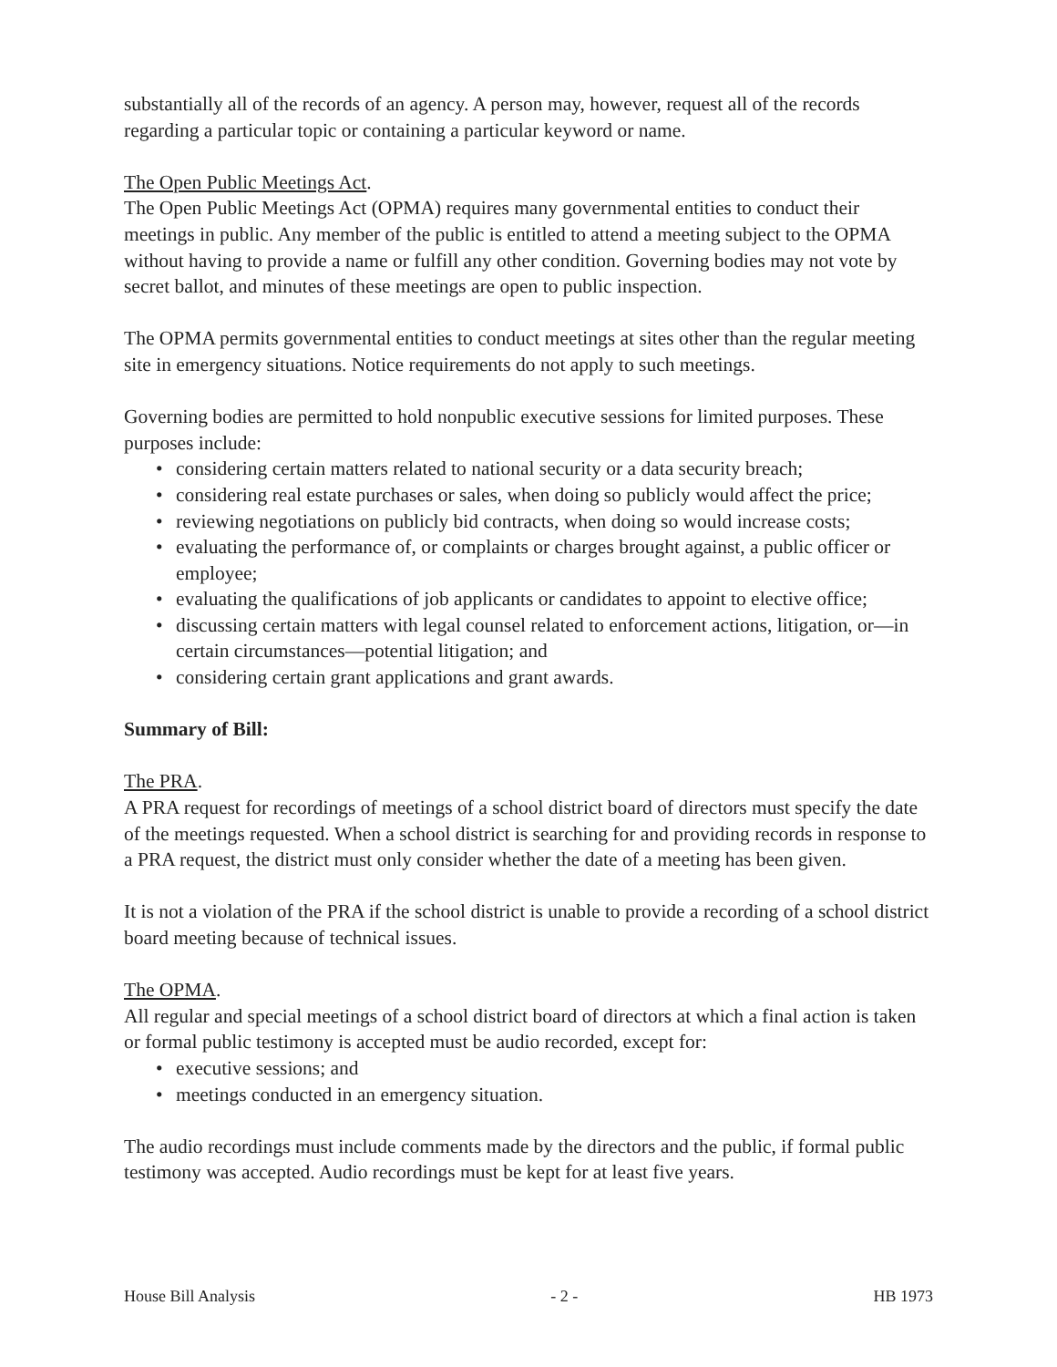substantially all of the records of an agency. A person may, however, request all of the records regarding a particular topic or containing a particular keyword or name.
The Open Public Meetings Act.
The Open Public Meetings Act (OPMA) requires many governmental entities to conduct their meetings in public. Any member of the public is entitled to attend a meeting subject to the OPMA without having to provide a name or fulfill any other condition. Governing bodies may not vote by secret ballot, and minutes of these meetings are open to public inspection.
The OPMA permits governmental entities to conduct meetings at sites other than the regular meeting site in emergency situations. Notice requirements do not apply to such meetings.
Governing bodies are permitted to hold nonpublic executive sessions for limited purposes. These purposes include:
• considering certain matters related to national security or a data security breach;
• considering real estate purchases or sales, when doing so publicly would affect the price;
• reviewing negotiations on publicly bid contracts, when doing so would increase costs;
• evaluating the performance of, or complaints or charges brought against, a public officer or employee;
• evaluating the qualifications of job applicants or candidates to appoint to elective office;
• discussing certain matters with legal counsel related to enforcement actions, litigation, or—in certain circumstances—potential litigation; and
• considering certain grant applications and grant awards.
Summary of Bill:
The PRA.
A PRA request for recordings of meetings of a school district board of directors must specify the date of the meetings requested. When a school district is searching for and providing records in response to a PRA request, the district must only consider whether the date of a meeting has been given.
It is not a violation of the PRA if the school district is unable to provide a recording of a school district board meeting because of technical issues.
The OPMA.
All regular and special meetings of a school district board of directors at which a final action is taken or formal public testimony is accepted must be audio recorded, except for:
• executive sessions; and
• meetings conducted in an emergency situation.
The audio recordings must include comments made by the directors and the public, if formal public testimony was accepted. Audio recordings must be kept for at least five years.
House Bill Analysis - 2 - HB 1973